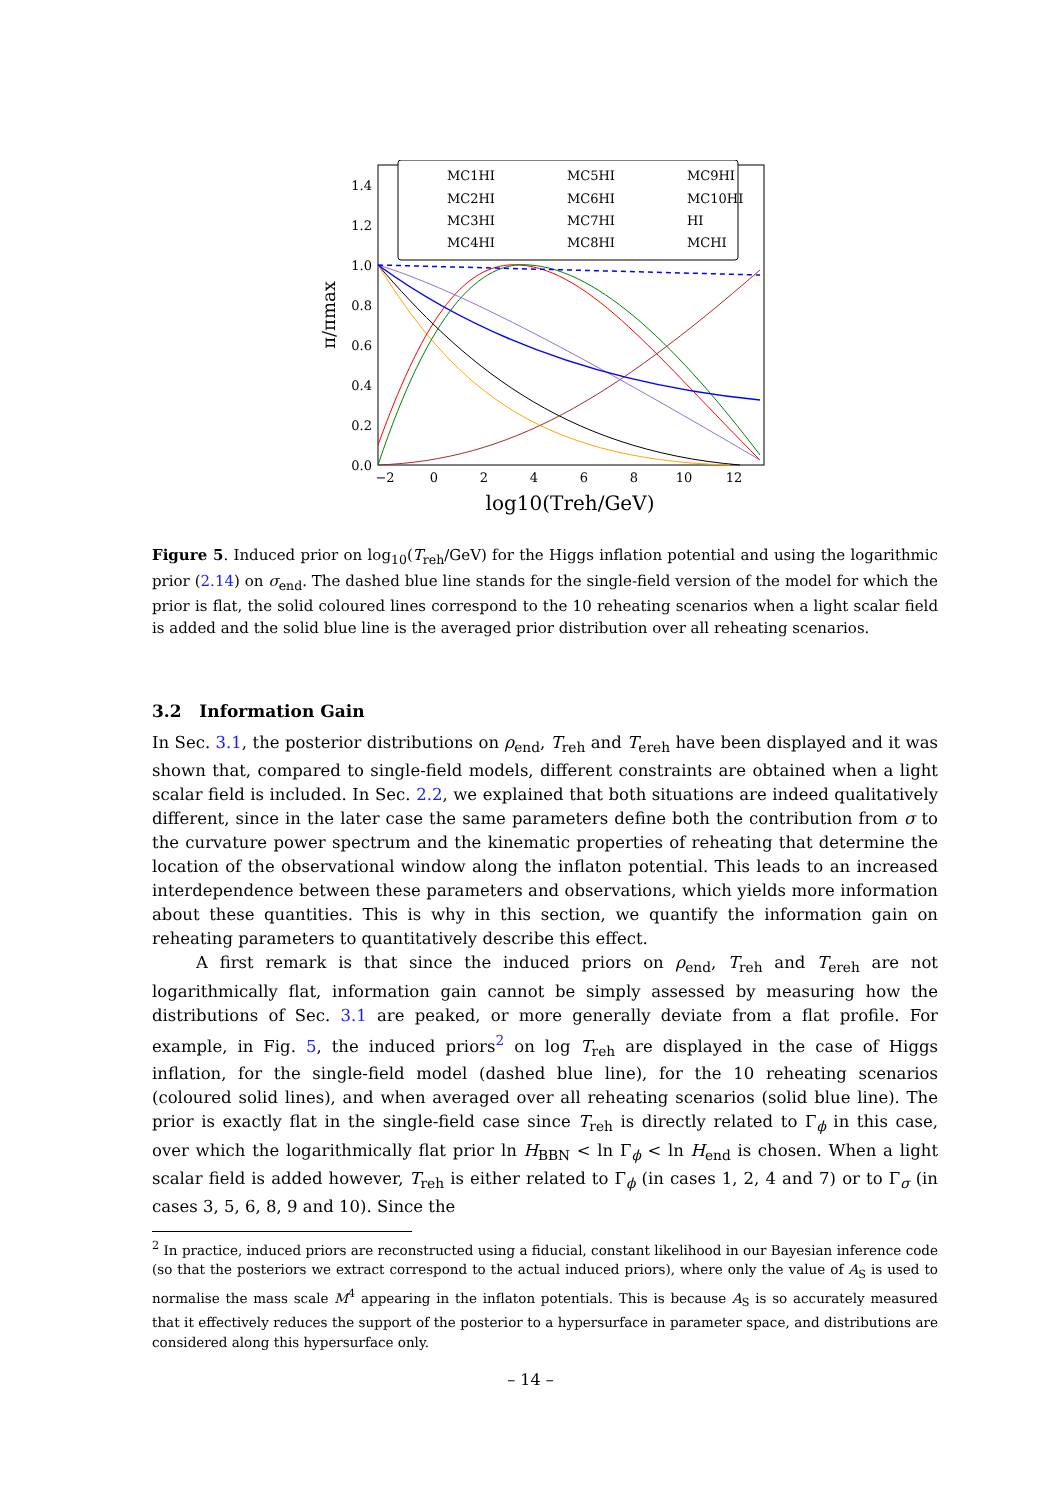1.4
1.2
1.0
0.8
0.6
0.4
0.2
0.0
−2
0
2
4
6
8
10
12
log10(Treh/GeV)
π/πmax
MC1HI
MC2HI
MC3HI
MC4HI
MC5HI
MC6HI
MC7HI
MC8HI
MC9HI
MC10HI
HI
MCHI
Figure 5. Induced prior on log<sub>10</sub>(T<sub>reh</sub>/GeV) for the Higgs inflation potential and using the logarithmic prior (2.14) on σ<sub>end</sub>. The dashed blue line stands for the single-field version of the model for which the prior is flat, the solid coloured lines correspond to the 10 reheating scenarios when a light scalar field is added and the solid blue line is the averaged prior distribution over all reheating scenarios.
3.2 Information Gain
In Sec. 3.1, the posterior distributions on ρ<sub>end</sub>, T<sub>reh</sub> and T<sub>ereh</sub> have been displayed and it was shown that, compared to single-field models, different constraints are obtained when a light scalar field is included. In Sec. 2.2, we explained that both situations are indeed qualitatively different, since in the later case the same parameters define both the contribution from σ to the curvature power spectrum and the kinematic properties of reheating that determine the location of the observational window along the inflaton potential. This leads to an increased interdependence between these parameters and observations, which yields more information about these quantities. This is why in this section, we quantify the information gain on reheating parameters to quantitatively describe this effect.
A first remark is that since the induced priors on ρ<sub>end</sub>, T<sub>reh</sub> and T<sub>ereh</sub> are not logarithmically flat, information gain cannot be simply assessed by measuring how the distributions of Sec. 3.1 are peaked, or more generally deviate from a flat profile. For example, in Fig. 5, the induced priors<sup>2</sup> on log T<sub>reh</sub> are displayed in the case of Higgs inflation, for the single-field model (dashed blue line), for the 10 reheating scenarios (coloured solid lines), and when averaged over all reheating scenarios (solid blue line). The prior is exactly flat in the single-field case since T<sub>reh</sub> is directly related to Γ<sub>ϕ</sub> in this case, over which the logarithmically flat prior ln H<sub>BBN</sub> < ln Γ<sub>ϕ</sub> < ln H<sub>end</sub> is chosen. When a light scalar field is added however, T<sub>reh</sub> is either related to Γ<sub>ϕ</sub> (in cases 1, 2, 4 and 7) or to Γ<sub>σ</sub> (in cases 3, 5, 6, 8, 9 and 10). Since the
<sup>2</sup> In practice, induced priors are reconstructed using a fiducial, constant likelihood in our Bayesian inference code (so that the posteriors we extract correspond to the actual induced priors), where only the value of A<sub>S</sub> is used to normalise the mass scale M<sup>4</sup> appearing in the inflaton potentials. This is because A<sub>S</sub> is so accurately measured that it effectively reduces the support of the posterior to a hypersurface in parameter space, and distributions are considered along this hypersurface only.
– 14 –